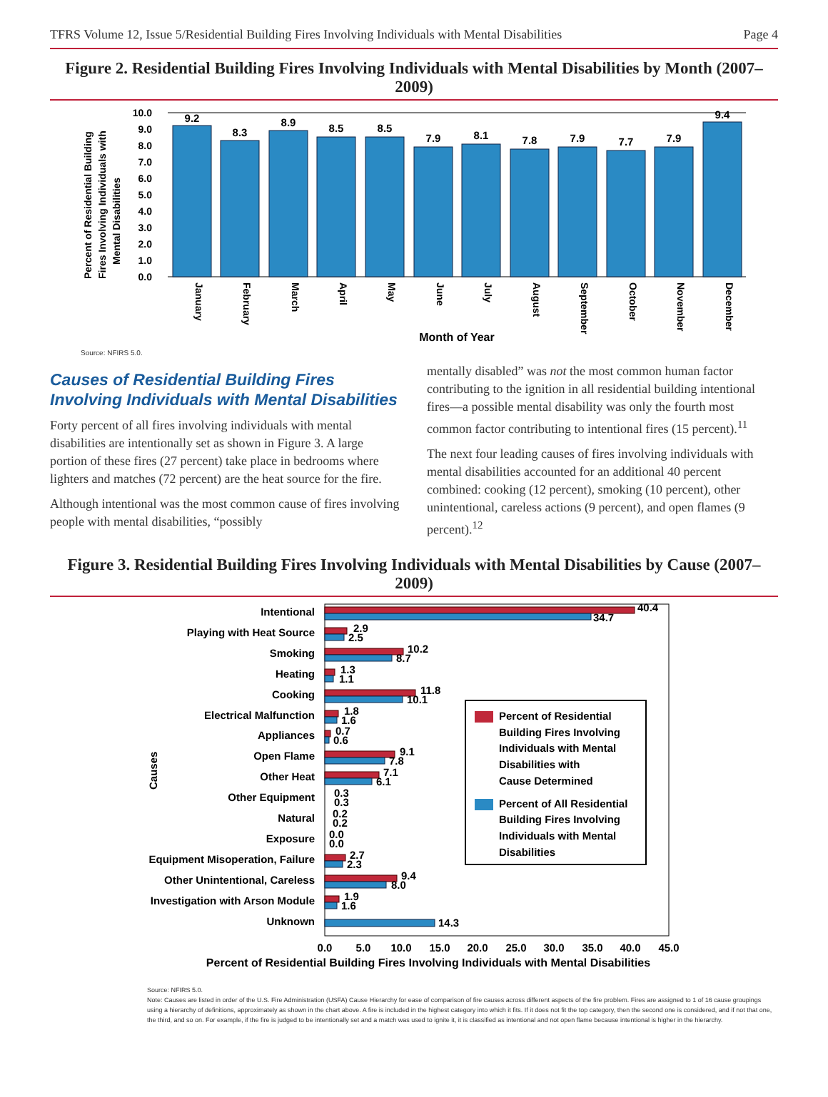TFRS Volume 12, Issue 5/Residential Building Fires Involving Individuals with Mental Disabilities Page 4
Figure 2. Residential Building Fires Involving Individuals with Mental Disabilities by Month (2007–2009)
Percent of Residential Building
Fires Involving Individuals with
Mental Disabilities
10.0
9.0
8.0
7.0
6.0
5.0
4.0
3.0
2.0
1.0
0.0
9.2
8.3
8.9
8.5
8.5
7.9
8.1
7.8
7.9
7.7
7.9
9.4
January
February
March
April
May
June
July
August
September
October
November
December
Month of Year
Source: NFIRS 5.0.
Causes of Residential Building Fires Involving Individuals with Mental Disabilities
Forty percent of all fires involving individuals with mental disabilities are intentionally set as shown in Figure 3. A large portion of these fires (27 percent) take place in bedrooms where lighters and matches (72 percent) are the heat source for the fire.
Although intentional was the most common cause of fires involving people with mental disabilities, “possibly
mentally disabled” was not the most common human factor contributing to the ignition in all residential building intentional fires—a possible mental disability was only the fourth most common factor contributing to intentional fires (15 percent).<sup>11</sup>
The next four leading causes of fires involving individuals with mental disabilities accounted for an additional 40 percent combined: cooking (12 percent), smoking (10 percent), other unintentional, careless actions (9 percent), and open flames (9 percent).<sup>12</sup>
Figure 3. Residential Building Fires Involving Individuals with Mental Disabilities by Cause (2007–2009)
Causes
Intentional
Playing with Heat Source
Smoking
Heating
Cooking
Electrical Malfunction
Appliances
Open Flame
Other Heat
Other Equipment
Natural
Exposure
Equipment Misoperation, Failure
Other Unintentional, Careless
Investigation with Arson Module
Unknown
40.4
34.7
2.9
2.5
10.2
8.7
1.3
1.1
11.8
10.1
1.8
1.6
0.7
0.6
9.1
7.8
7.1
6.1
0.3
0.3
0.2
0.2
0.0
0.0
2.7
2.3
9.4
8.0
1.9
1.6
14.3
Percent of Residential
Building Fires Involving
Individuals with Mental
Disabilities with
Cause Determined
Percent of All Residential
Building Fires Involving
Individuals with Mental
Disabilities
0.0
5.0
10.0
15.0
20.0
25.0
30.0
35.0
40.0
45.0
Percent of Residential Building Fires Involving Individuals with Mental Disabilities
Source: NFIRS 5.0.
Note: Causes are listed in order of the U.S. Fire Administration (USFA) Cause Hierarchy for ease of comparison of fire causes across different aspects of the fire problem. Fires are assigned to 1 of 16 cause groupings using a hierarchy of definitions, approximately as shown in the chart above. A fire is included in the highest category into which it fits. If it does not fit the top category, then the second one is considered, and if not that one, the third, and so on. For example, if the fire is judged to be intentionally set and a match was used to ignite it, it is classified as intentional and not open flame because intentional is higher in the hierarchy.